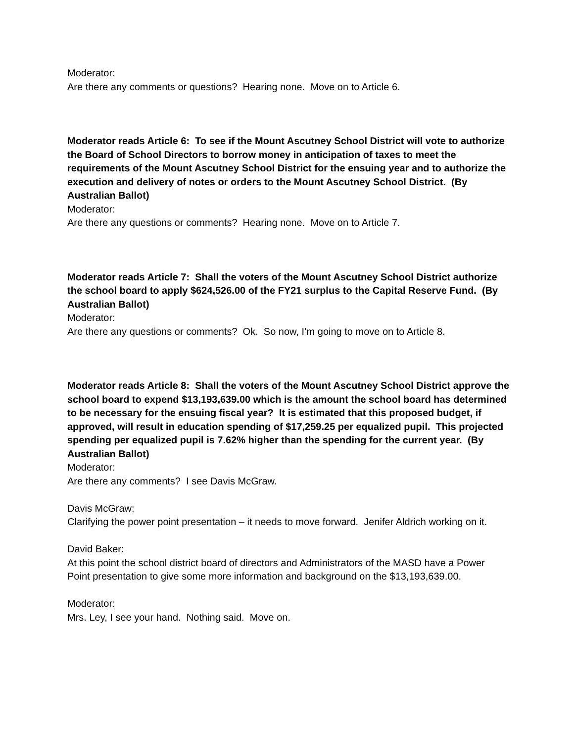Moderator:
Are there any comments or questions? Hearing none. Move on to Article 6.
Moderator reads Article 6: To see if the Mount Ascutney School District will vote to authorize the Board of School Directors to borrow money in anticipation of taxes to meet the requirements of the Mount Ascutney School District for the ensuing year and to authorize the execution and delivery of notes or orders to the Mount Ascutney School District. (By Australian Ballot)
Moderator:
Are there any questions or comments? Hearing none. Move on to Article 7.
Moderator reads Article 7: Shall the voters of the Mount Ascutney School District authorize the school board to apply $624,526.00 of the FY21 surplus to the Capital Reserve Fund. (By Australian Ballot)
Moderator:
Are there any questions or comments? Ok. So now, I’m going to move on to Article 8.
Moderator reads Article 8: Shall the voters of the Mount Ascutney School District approve the school board to expend $13,193,639.00 which is the amount the school board has determined to be necessary for the ensuing fiscal year? It is estimated that this proposed budget, if approved, will result in education spending of $17,259.25 per equalized pupil. This projected spending per equalized pupil is 7.62% higher than the spending for the current year. (By Australian Ballot)
Moderator:
Are there any comments? I see Davis McGraw.
Davis McGraw:
Clarifying the power point presentation – it needs to move forward. Jenifer Aldrich working on it.
David Baker:
At this point the school district board of directors and Administrators of the MASD have a Power Point presentation to give some more information and background on the $13,193,639.00.
Moderator:
Mrs. Ley, I see your hand. Nothing said. Move on.